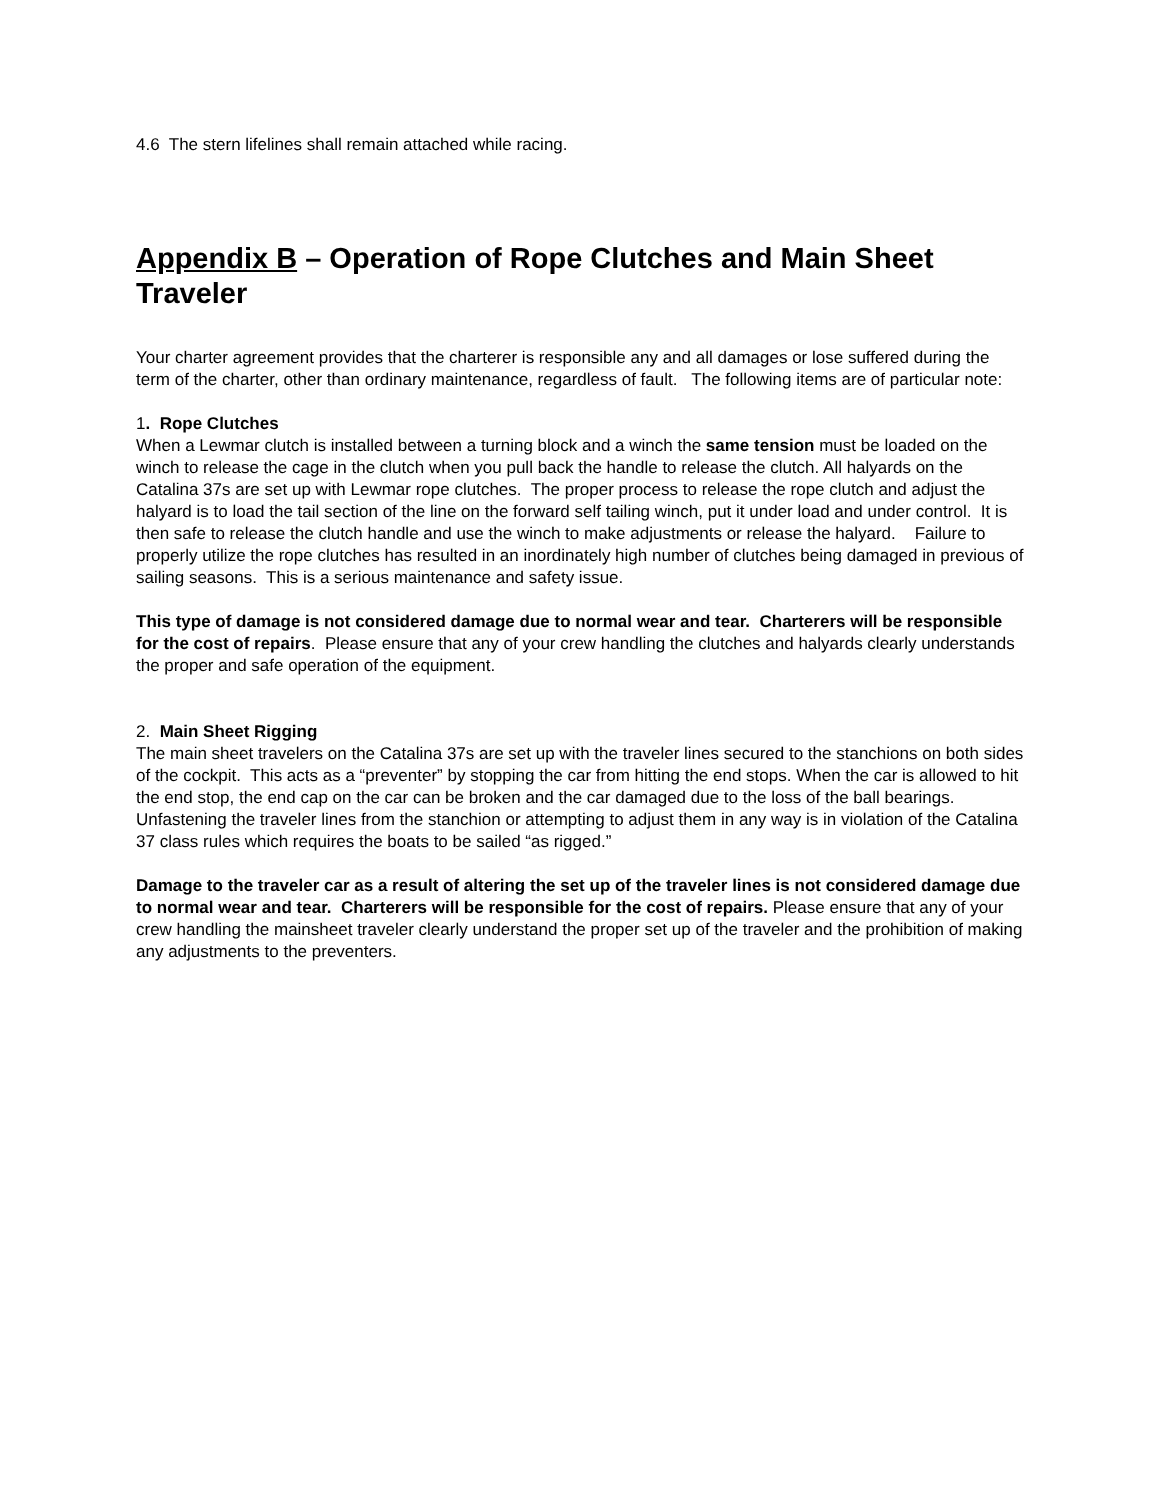4.6 The stern lifelines shall remain attached while racing.
Appendix B – Operation of Rope Clutches and Main Sheet Traveler
Your charter agreement provides that the charterer is responsible any and all damages or lose suffered during the term of the charter, other than ordinary maintenance, regardless of fault. The following items are of particular note:
1. Rope Clutches
When a Lewmar clutch is installed between a turning block and a winch the same tension must be loaded on the winch to release the cage in the clutch when you pull back the handle to release the clutch. All halyards on the Catalina 37s are set up with Lewmar rope clutches. The proper process to release the rope clutch and adjust the halyard is to load the tail section of the line on the forward self tailing winch, put it under load and under control. It is then safe to release the clutch handle and use the winch to make adjustments or release the halyard. Failure to properly utilize the rope clutches has resulted in an inordinately high number of clutches being damaged in previous of sailing seasons. This is a serious maintenance and safety issue.
This type of damage is not considered damage due to normal wear and tear. Charterers will be responsible for the cost of repairs. Please ensure that any of your crew handling the clutches and halyards clearly understands the proper and safe operation of the equipment.
2. Main Sheet Rigging
The main sheet travelers on the Catalina 37s are set up with the traveler lines secured to the stanchions on both sides of the cockpit. This acts as a “preventer” by stopping the car from hitting the end stops. When the car is allowed to hit the end stop, the end cap on the car can be broken and the car damaged due to the loss of the ball bearings. Unfastening the traveler lines from the stanchion or attempting to adjust them in any way is in violation of the Catalina 37 class rules which requires the boats to be sailed “as rigged.”
Damage to the traveler car as a result of altering the set up of the traveler lines is not considered damage due to normal wear and tear. Charterers will be responsible for the cost of repairs. Please ensure that any of your crew handling the mainsheet traveler clearly understand the proper set up of the traveler and the prohibition of making any adjustments to the preventers.